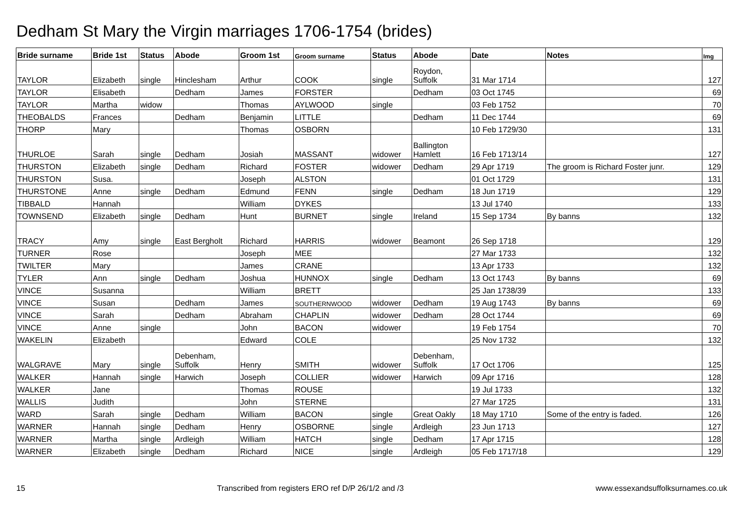Dedham St Mary the Virgin marriages 1706-1754 (brides)
| Bride surname | Bride 1st | Status | Abode | Groom 1st | Groom surname | Status | Abode | Date | Notes | Img |
| --- | --- | --- | --- | --- | --- | --- | --- | --- | --- | --- |
| TAYLOR | Elizabeth | single | Hinclesham | Arthur | COOK | single | Roydon, Suffolk | 31 Mar 1714 | | 127 |
| TAYLOR | Elisabeth | | Dedham | James | FORSTER | | Dedham | 03 Oct 1745 | | 69 |
| TAYLOR | Martha | widow | | Thomas | AYLWOOD | single | | 03 Feb 1752 | | 70 |
| THEOBALDS | Frances | | Dedham | Benjamin | LITTLE | | Dedham | 11 Dec 1744 | | 69 |
| THORP | Mary | | | Thomas | OSBORN | | | 10 Feb 1729/30 | | 131 |
| THURLOE | Sarah | single | Dedham | Josiah | MASSANT | widower | Ballington Hamlett | 16 Feb 1713/14 | | 127 |
| THURSTON | Elizabeth | single | Dedham | Richard | FOSTER | widower | Dedham | 29 Apr 1719 | The groom is Richard Foster junr. | 129 |
| THURSTON | Susa. | | | Joseph | ALSTON | | | 01 Oct 1729 | | 131 |
| THURSTONE | Anne | single | Dedham | Edmund | FENN | single | Dedham | 18 Jun 1719 | | 129 |
| TIBBALD | Hannah | | | William | DYKES | | | 13 Jul 1740 | | 133 |
| TOWNSEND | Elizabeth | single | Dedham | Hunt | BURNET | single | Ireland | 15 Sep 1734 | By banns | 132 |
| TRACY | Amy | single | East Bergholt | Richard | HARRIS | widower | Beamont | 26 Sep 1718 | | 129 |
| TURNER | Rose | | | Joseph | MEE | | | 27 Mar 1733 | | 132 |
| TWILTER | Mary | | | James | CRANE | | | 13 Apr 1733 | | 132 |
| TYLER | Ann | single | Dedham | Joshua | HUNNOX | single | Dedham | 13 Oct 1743 | By banns | 69 |
| VINCE | Susanna | | | William | BRETT | | | 25 Jan 1738/39 | | 133 |
| VINCE | Susan | | Dedham | James | SOUTHERNWOOD | widower | Dedham | 19 Aug 1743 | By banns | 69 |
| VINCE | Sarah | | Dedham | Abraham | CHAPLIN | widower | Dedham | 28 Oct 1744 | | 69 |
| VINCE | Anne | single | | John | BACON | widower | | 19 Feb 1754 | | 70 |
| WAKELIN | Elizabeth | | | Edward | COLE | | | 25 Nov 1732 | | 132 |
| WALGRAVE | Mary | single | Debenham, Suffolk | Henry | SMITH | widower | Debenham, Suffolk | 17 Oct 1706 | | 125 |
| WALKER | Hannah | single | Harwich | Joseph | COLLIER | widower | Harwich | 09 Apr 1716 | | 128 |
| WALKER | Jane | | | Thomas | ROUSE | | | 19 Jul 1733 | | 132 |
| WALLIS | Judith | | | John | STERNE | | | 27 Mar 1725 | | 131 |
| WARD | Sarah | single | Dedham | William | BACON | single | Great Oakly | 18 May 1710 | Some of the entry is faded. | 126 |
| WARNER | Hannah | single | Dedham | Henry | OSBORNE | single | Ardleigh | 23 Jun 1713 | | 127 |
| WARNER | Martha | single | Ardleigh | William | HATCH | single | Dedham | 17 Apr 1715 | | 128 |
| WARNER | Elizabeth | single | Dedham | Richard | NICE | single | Ardleigh | 05 Feb 1717/18 | | 129 |
15 Transcribed from registers ERO ref D/P 26/1/2 and /3 www.essexandsuffolksurnames.co.uk